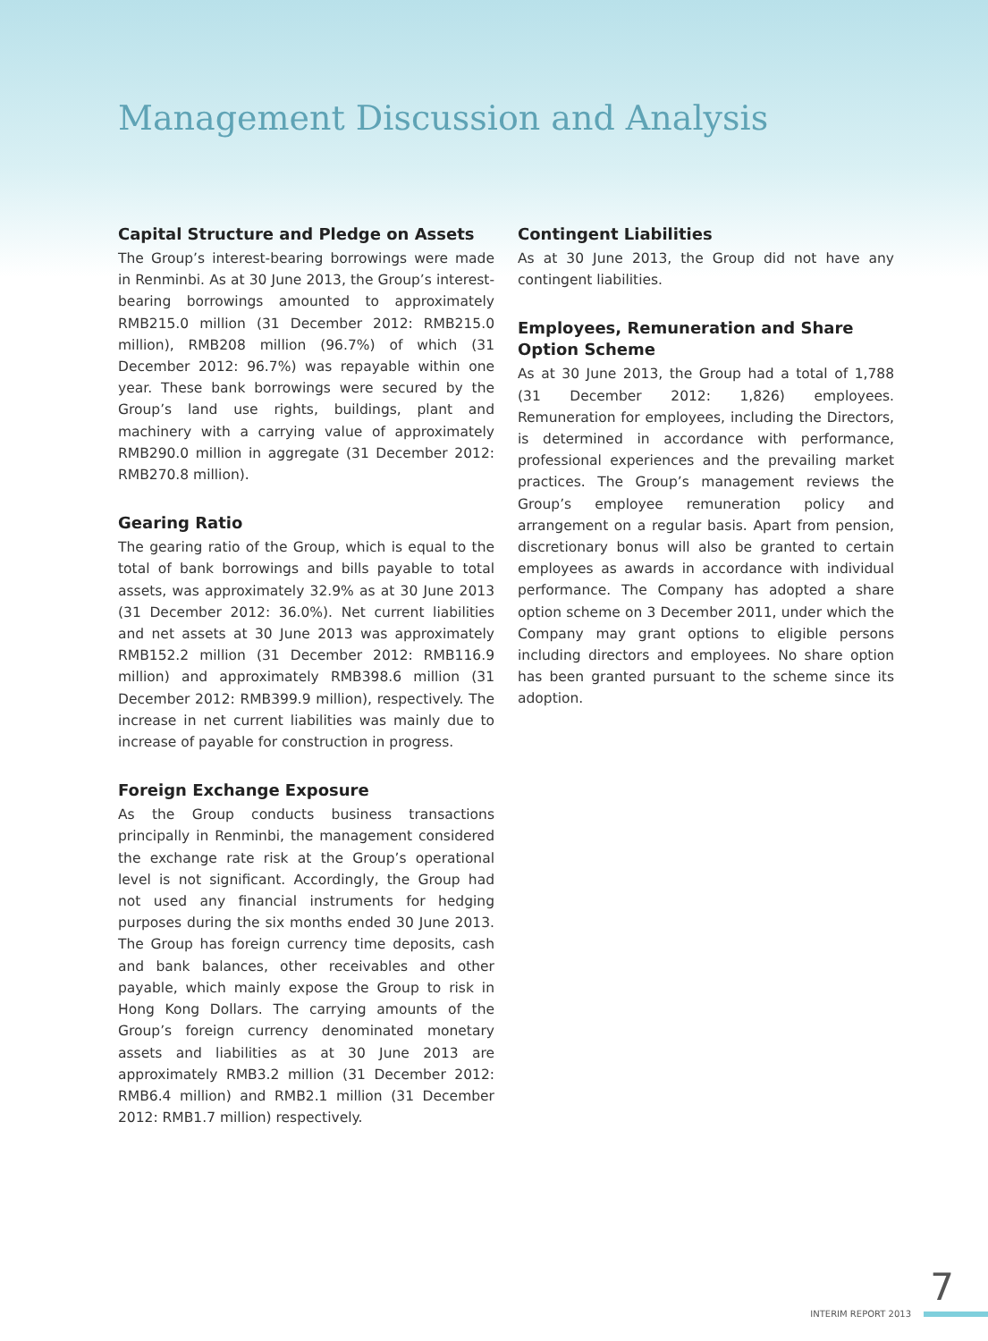Management Discussion and Analysis
Capital Structure and Pledge on Assets
The Group’s interest-bearing borrowings were made in Renminbi. As at 30 June 2013, the Group’s interest-bearing borrowings amounted to approximately RMB215.0 million (31 December 2012: RMB215.0 million), RMB208 million (96.7%) of which (31 December 2012: 96.7%) was repayable within one year. These bank borrowings were secured by the Group’s land use rights, buildings, plant and machinery with a carrying value of approximately RMB290.0 million in aggregate (31 December 2012: RMB270.8 million).
Gearing Ratio
The gearing ratio of the Group, which is equal to the total of bank borrowings and bills payable to total assets, was approximately 32.9% as at 30 June 2013 (31 December 2012: 36.0%). Net current liabilities and net assets at 30 June 2013 was approximately RMB152.2 million (31 December 2012: RMB116.9 million) and approximately RMB398.6 million (31 December 2012: RMB399.9 million), respectively. The increase in net current liabilities was mainly due to increase of payable for construction in progress.
Foreign Exchange Exposure
As the Group conducts business transactions principally in Renminbi, the management considered the exchange rate risk at the Group’s operational level is not significant. Accordingly, the Group had not used any financial instruments for hedging purposes during the six months ended 30 June 2013. The Group has foreign currency time deposits, cash and bank balances, other receivables and other payable, which mainly expose the Group to risk in Hong Kong Dollars. The carrying amounts of the Group’s foreign currency denominated monetary assets and liabilities as at 30 June 2013 are approximately RMB3.2 million (31 December 2012: RMB6.4 million) and RMB2.1 million (31 December 2012: RMB1.7 million) respectively.
Contingent Liabilities
As at 30 June 2013, the Group did not have any contingent liabilities.
Employees, Remuneration and Share Option Scheme
As at 30 June 2013, the Group had a total of 1,788 (31 December 2012: 1,826) employees. Remuneration for employees, including the Directors, is determined in accordance with performance, professional experiences and the prevailing market practices. The Group’s management reviews the Group’s employee remuneration policy and arrangement on a regular basis. Apart from pension, discretionary bonus will also be granted to certain employees as awards in accordance with individual performance. The Company has adopted a share option scheme on 3 December 2011, under which the Company may grant options to eligible persons including directors and employees. No share option has been granted pursuant to the scheme since its adoption.
7
INTERIM REPORT 2013